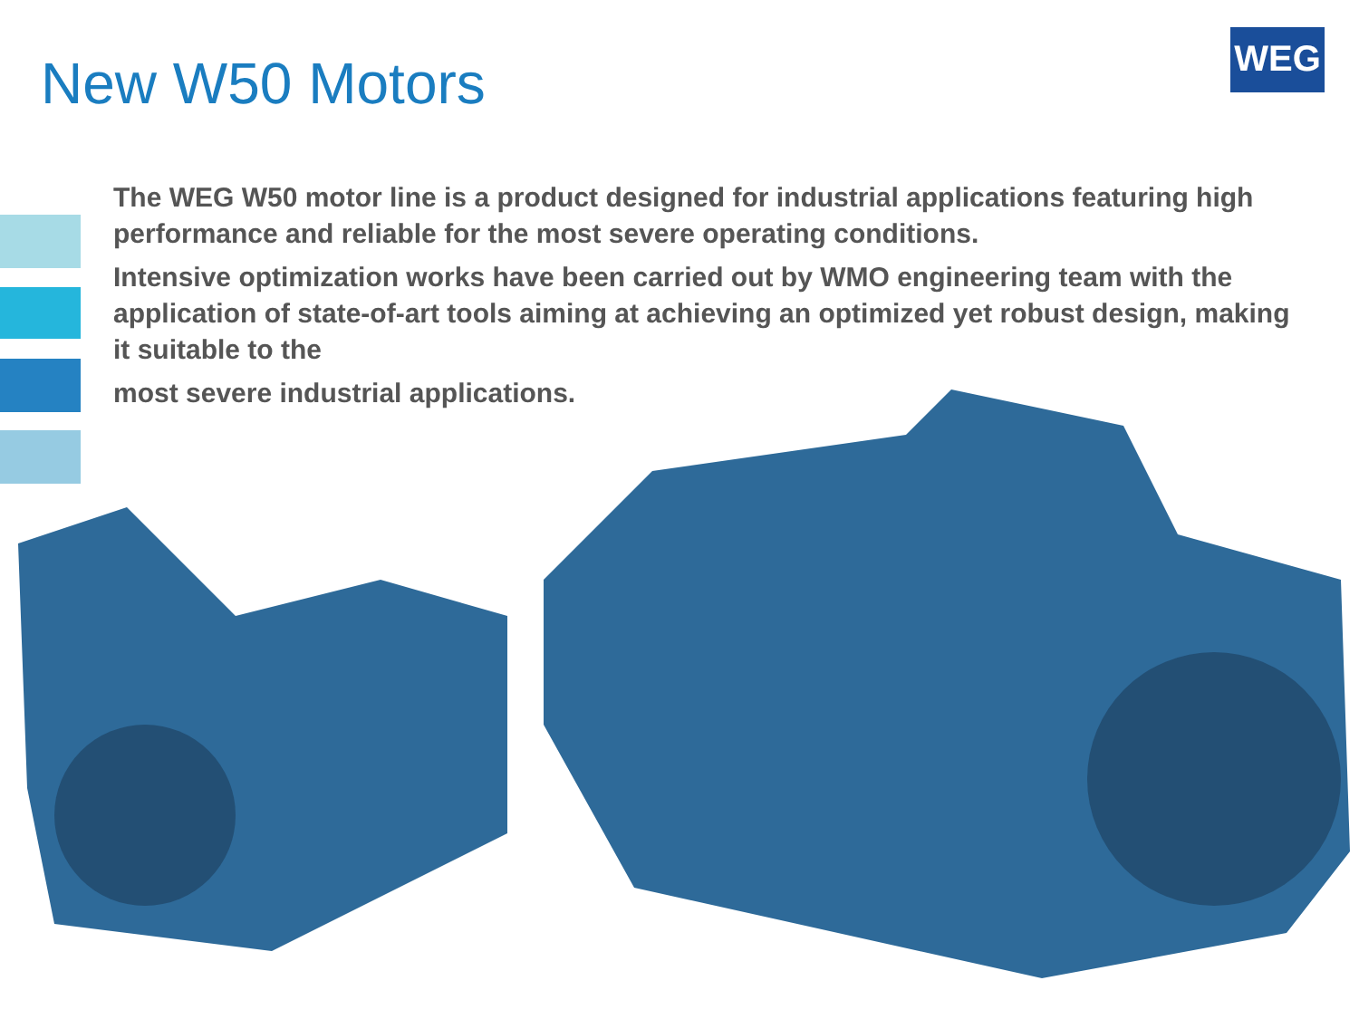New W50 Motors
WEG
The WEG W50 motor line is a product designed for industrial applications featuring high performance and reliable for the most severe operating conditions.
Intensive optimization works have been carried out by WMO engineering team with the application of state-of-art tools aiming at achieving an optimized yet robust design, making it suitable to the
most severe industrial applications.